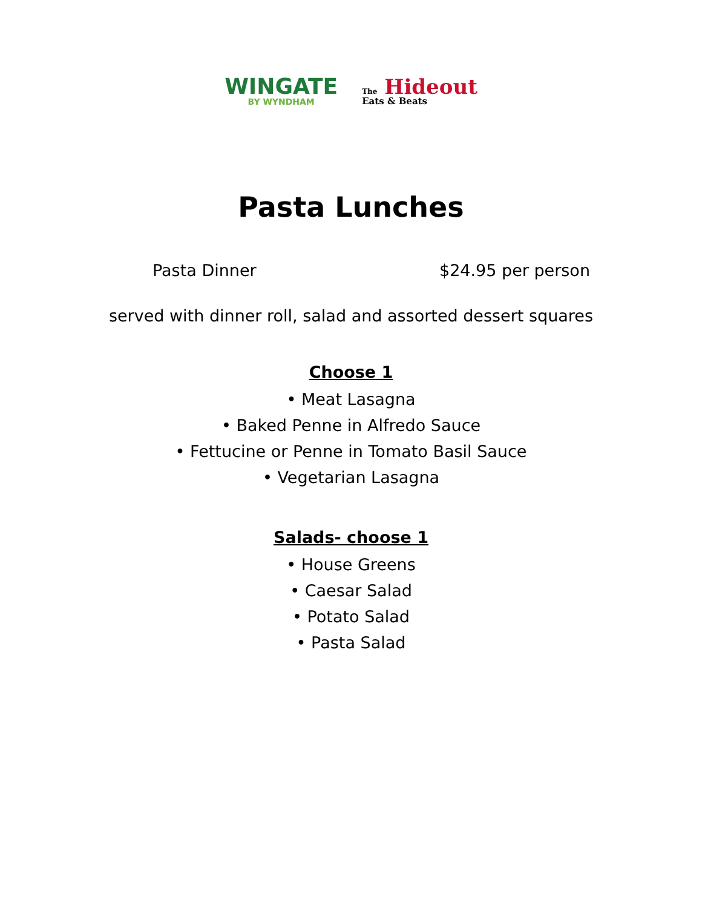WINGATE
BY WYNDHAM
The Hideout
Eats & Beats
Pasta Lunches
Pasta Dinner $24.95 per person
served with dinner roll, salad and assorted dessert squares
Choose 1
• Meat Lasagna
• Baked Penne in Alfredo Sauce
• Fettucine or Penne in Tomato Basil Sauce
• Vegetarian Lasagna
Salads- choose 1
• House Greens
• Caesar Salad
• Potato Salad
• Pasta Salad